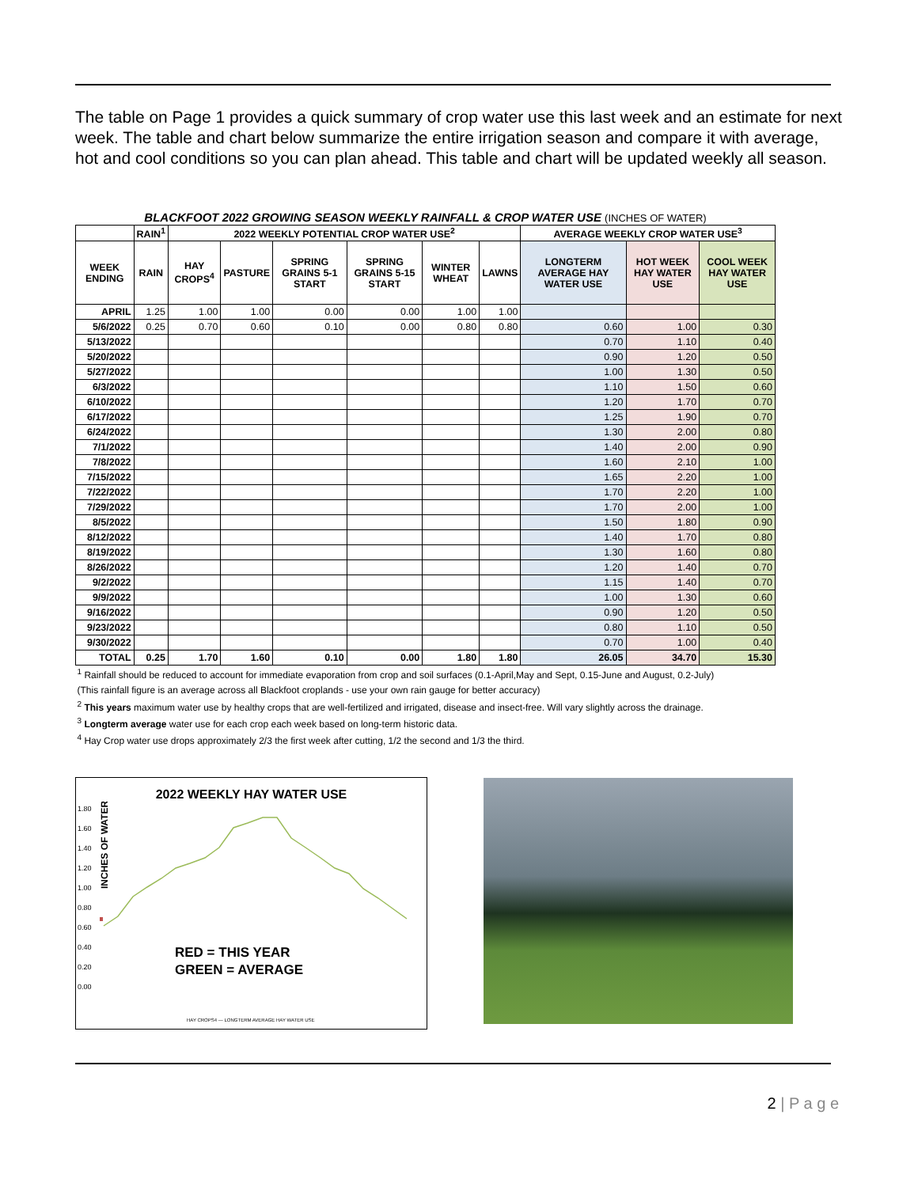The table on Page 1 provides a quick summary of crop water use this last week and an estimate for next week. The table and chart below summarize the entire irrigation season and compare it with average, hot and cool conditions so you can plan ahead. This table and chart will be updated weekly all season.
| BLACKFOOT 2022 GROWING SEASON WEEKLY RAINFALL & CROP WATER USE (INCHES OF WATER) | | | | | | | | | | |
| | RAIN<sup>1</sup> | 2022 WEEKLY POTENTIAL CROP WATER USE<sup>2</sup> | | | | | | AVERAGE WEEKLY CROP WATER USE<sup>3</sup> | | |
| WEEK ENDING | RAIN | HAY CROPS<sup>4</sup> | PASTURE | SPRING GRAINS 5-1 START | SPRING GRAINS 5-15 START | WINTER WHEAT | LAWNS | LONGTERM AVERAGE HAY WATER USE | HOT WEEK HAY WATER USE | COOL WEEK HAY WATER USE |
| APRIL | 1.25 | 1.00 | 1.00 | 0.00 | 0.00 | 1.00 | 1.00 | | | |
| 5/6/2022 | 0.25 | 0.70 | 0.60 | 0.10 | 0.00 | 0.80 | 0.80 | 0.60 | 1.00 | 0.30 |
| 5/13/2022 | | | | | | | | 0.70 | 1.10 | 0.40 |
| 5/20/2022 | | | | | | | | 0.90 | 1.20 | 0.50 |
| 5/27/2022 | | | | | | | | 1.00 | 1.30 | 0.50 |
| 6/3/2022 | | | | | | | | 1.10 | 1.50 | 0.60 |
| 6/10/2022 | | | | | | | | 1.20 | 1.70 | 0.70 |
| 6/17/2022 | | | | | | | | 1.25 | 1.90 | 0.70 |
| 6/24/2022 | | | | | | | | 1.30 | 2.00 | 0.80 |
| 7/1/2022 | | | | | | | | 1.40 | 2.00 | 0.90 |
| 7/8/2022 | | | | | | | | 1.60 | 2.10 | 1.00 |
| 7/15/2022 | | | | | | | | 1.65 | 2.20 | 1.00 |
| 7/22/2022 | | | | | | | | 1.70 | 2.20 | 1.00 |
| 7/29/2022 | | | | | | | | 1.70 | 2.00 | 1.00 |
| 8/5/2022 | | | | | | | | 1.50 | 1.80 | 0.90 |
| 8/12/2022 | | | | | | | | 1.40 | 1.70 | 0.80 |
| 8/19/2022 | | | | | | | | 1.30 | 1.60 | 0.80 |
| 8/26/2022 | | | | | | | | 1.20 | 1.40 | 0.70 |
| 9/2/2022 | | | | | | | | 1.15 | 1.40 | 0.70 |
| 9/9/2022 | | | | | | | | 1.00 | 1.30 | 0.60 |
| 9/16/2022 | | | | | | | | 0.90 | 1.20 | 0.50 |
| 9/23/2022 | | | | | | | | 0.80 | 1.10 | 0.50 |
| 9/30/2022 | | | | | | | | 0.70 | 1.00 | 0.40 |
| TOTAL | 0.25 | 1.70 | 1.60 | 0.10 | 0.00 | 1.80 | 1.80 | 26.05 | 34.70 | 15.30 |
| <sup>1</sup> Rainfall should be reduced to account for immediate evaporation from crop and soil surfaces (0.1-April,May and Sept, 0.15-June and August, 0.2-July) | | | | | | | | | | |
| (This rainfall figure is an average across all Blackfoot croplands - use your own rain gauge for better accuracy) | | | | | | | | | | |
| <sup>2</sup> This years maximum water use by healthy crops that are well-fertilized and irrigated, disease and insect-free. Will vary slightly across the drainage. | | | | | | | | | | |
| <sup>3</sup> Longterm average water use for each crop each week based on long-term historic data. | | | | | | | | | | |
| <sup>4</sup> Hay Crop water use drops approximately 2/3 the first week after cutting, 1/2 the second and 1/3 the third. | | | | | | | | | | |
2022 WEEKLY HAY WATER USE
1.80
1.60
1.40
1.20
1.00
0.80
0.60
0.40
0.20
0.00
INCHES OF WATER
RED = THIS YEAR
GREEN = AVERAGE
HAY CROPS4 — LONGTERM AVERAGE HAY WATER USE
2 | P a g e